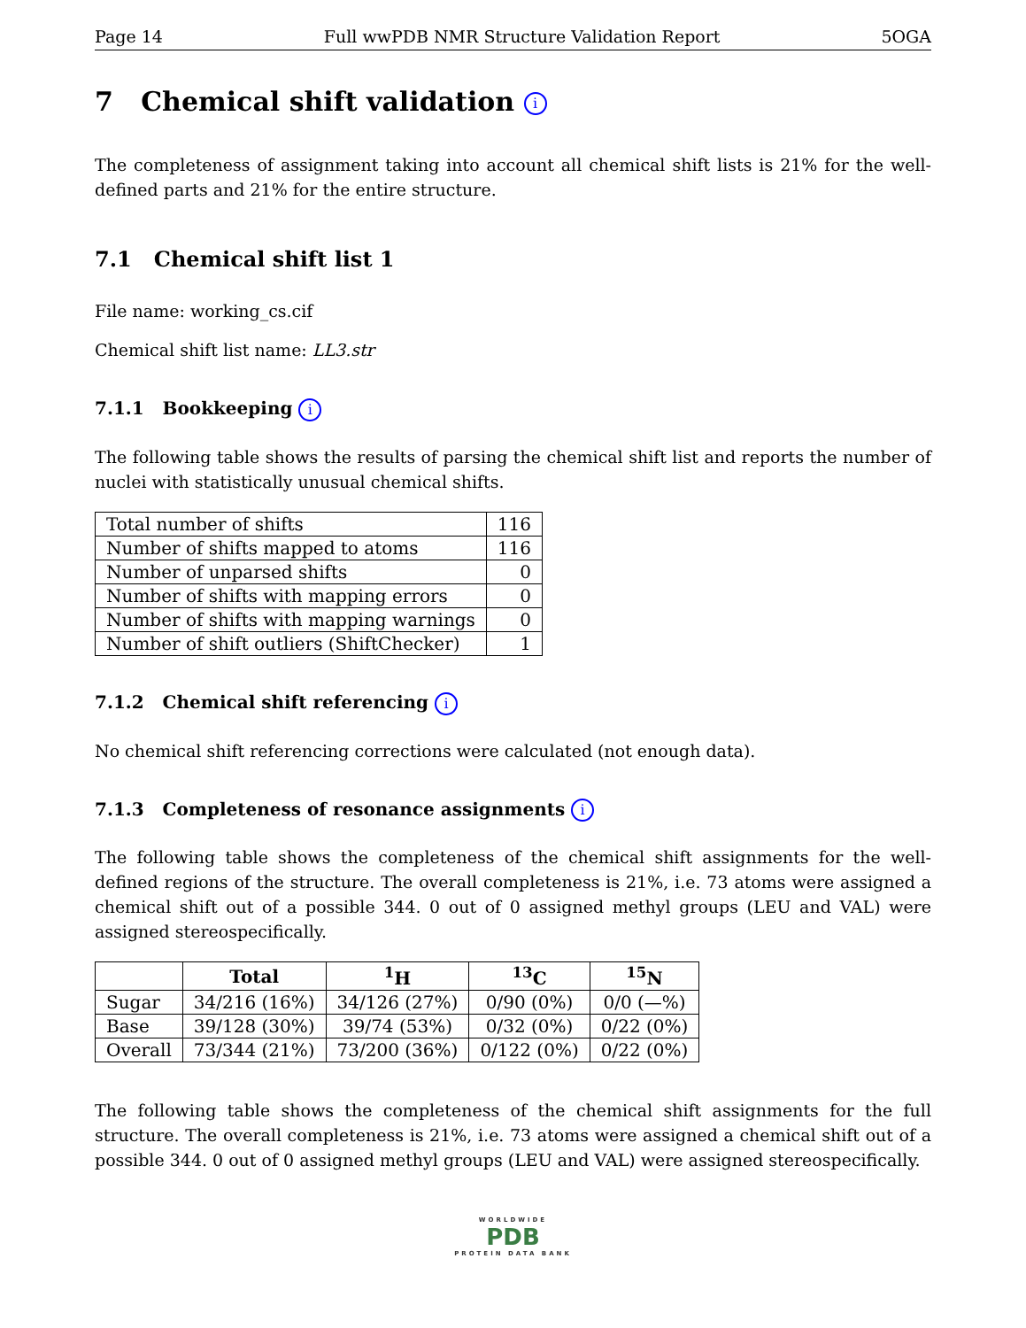Page 14 Full wwPDB NMR Structure Validation Report 5OGA
7 Chemical shift validation i
The completeness of assignment taking into account all chemical shift lists is 21% for the well-defined parts and 21% for the entire structure.
7.1 Chemical shift list 1
File name: working_cs.cif
Chemical shift list name: LL3.str
7.1.1 Bookkeeping i
The following table shows the results of parsing the chemical shift list and reports the number of nuclei with statistically unusual chemical shifts.
| Total number of shifts | 116 |
| Number of shifts mapped to atoms | 116 |
| Number of unparsed shifts | 0 |
| Number of shifts with mapping errors | 0 |
| Number of shifts with mapping warnings | 0 |
| Number of shift outliers (ShiftChecker) | 1 |
7.1.2 Chemical shift referencing i
No chemical shift referencing corrections were calculated (not enough data).
7.1.3 Completeness of resonance assignments i
The following table shows the completeness of the chemical shift assignments for the well-defined regions of the structure. The overall completeness is 21%, i.e. 73 atoms were assigned a chemical shift out of a possible 344. 0 out of 0 assigned methyl groups (LEU and VAL) were assigned stereospecifically.
| | Total | <sup>1</sup>H | <sup>13</sup>C | <sup>15</sup>N |
| --- | --- | --- | --- | --- |
| Sugar | 34/216 (16%) | 34/126 (27%) | 0/90 (0%) | 0/0 (—%) |
| Base | 39/128 (30%) | 39/74 (53%) | 0/32 (0%) | 0/22 (0%) |
| Overall | 73/344 (21%) | 73/200 (36%) | 0/122 (0%) | 0/22 (0%) |
The following table shows the completeness of the chemical shift assignments for the full structure. The overall completeness is 21%, i.e. 73 atoms were assigned a chemical shift out of a possible 344. 0 out of 0 assigned methyl groups (LEU and VAL) were assigned stereospecifically.
WORLDWIDE
PDB
PROTEIN DATA BANK